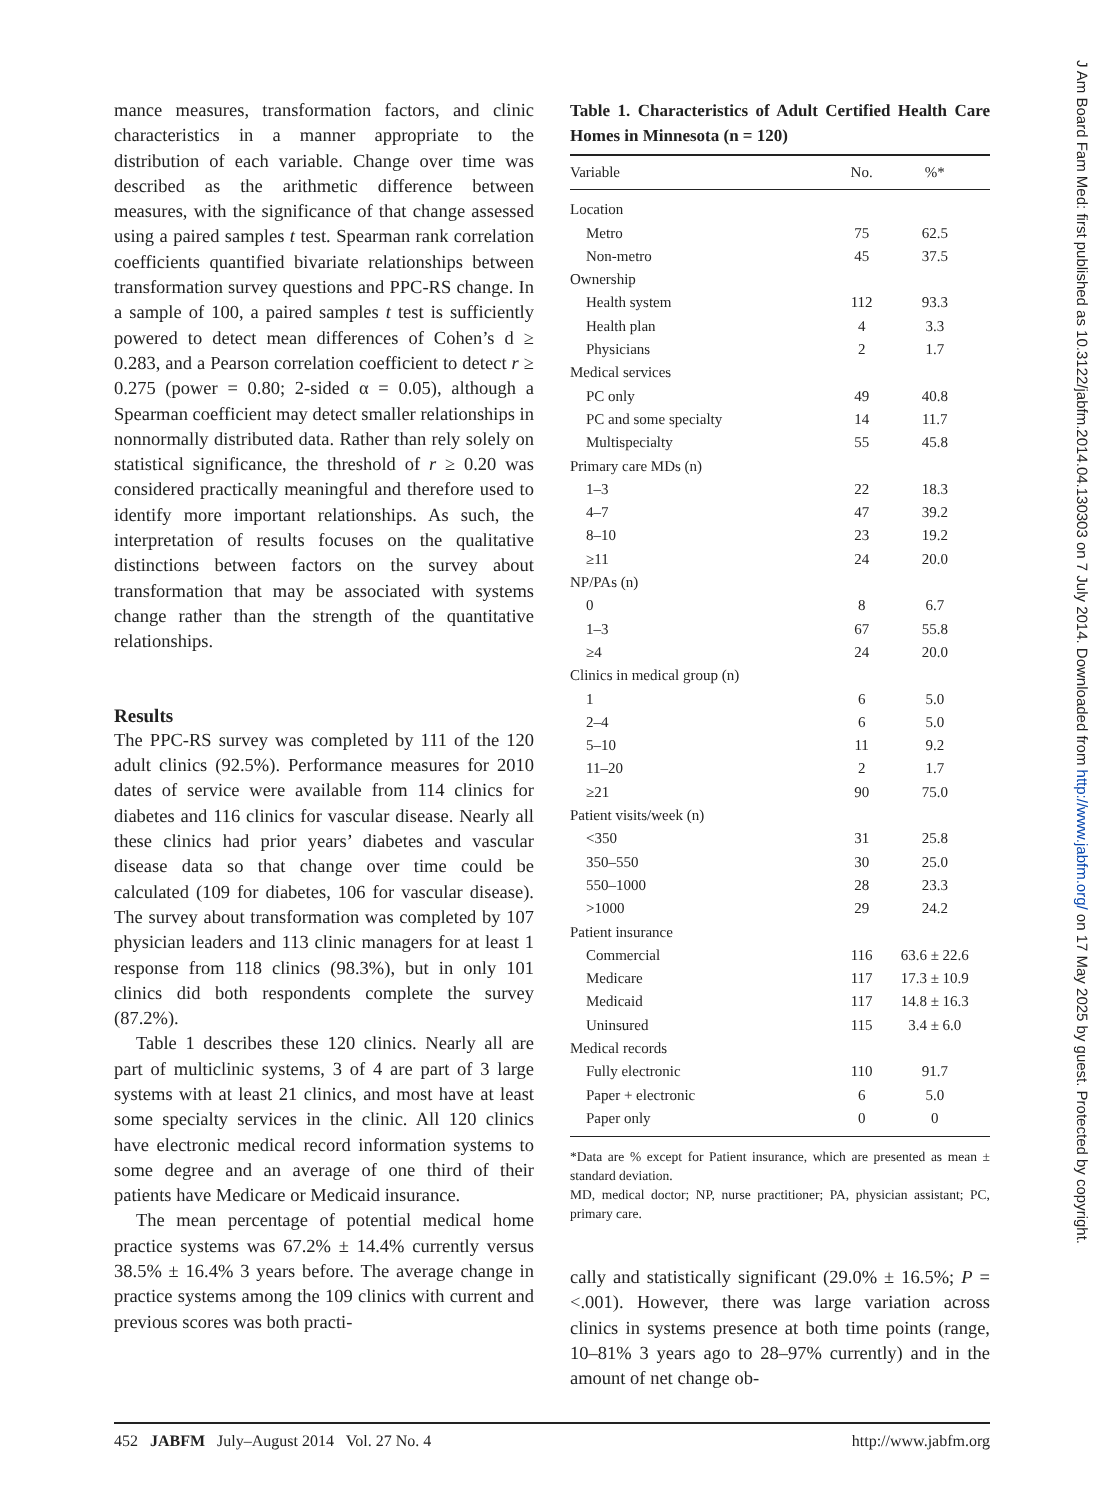mance measures, transformation factors, and clinic characteristics in a manner appropriate to the distribution of each variable. Change over time was described as the arithmetic difference between measures, with the significance of that change assessed using a paired samples t test. Spearman rank correlation coefficients quantified bivariate relationships between transformation survey questions and PPC-RS change. In a sample of 100, a paired samples t test is sufficiently powered to detect mean differences of Cohen’s d ≥ 0.283, and a Pearson correlation coefficient to detect r ≥ 0.275 (power = 0.80; 2-sided α = 0.05), although a Spearman coefficient may detect smaller relationships in nonnormally distributed data. Rather than rely solely on statistical significance, the threshold of r ≥ 0.20 was considered practically meaningful and therefore used to identify more important relationships. As such, the interpretation of results focuses on the qualitative distinctions between factors on the survey about transformation that may be associated with systems change rather than the strength of the quantitative relationships.
Results
The PPC-RS survey was completed by 111 of the 120 adult clinics (92.5%). Performance measures for 2010 dates of service were available from 114 clinics for diabetes and 116 clinics for vascular disease. Nearly all these clinics had prior years’ diabetes and vascular disease data so that change over time could be calculated (109 for diabetes, 106 for vascular disease). The survey about transformation was completed by 107 physician leaders and 113 clinic managers for at least 1 response from 118 clinics (98.3%), but in only 101 clinics did both respondents complete the survey (87.2%).
Table 1 describes these 120 clinics. Nearly all are part of multiclinic systems, 3 of 4 are part of 3 large systems with at least 21 clinics, and most have at least some specialty services in the clinic. All 120 clinics have electronic medical record information systems to some degree and an average of one third of their patients have Medicare or Medicaid insurance.
The mean percentage of potential medical home practice systems was 67.2% ± 14.4% currently versus 38.5% ± 16.4% 3 years before. The average change in practice systems among the 109 clinics with current and previous scores was both practi-
Table 1. Characteristics of Adult Certified Health Care Homes in Minnesota (n = 120)
| Variable | No. | %* |
| --- | --- | --- |
| Location | | |
| Metro | 75 | 62.5 |
| Non-metro | 45 | 37.5 |
| Ownership | | |
| Health system | 112 | 93.3 |
| Health plan | 4 | 3.3 |
| Physicians | 2 | 1.7 |
| Medical services | | |
| PC only | 49 | 40.8 |
| PC and some specialty | 14 | 11.7 |
| Multispecialty | 55 | 45.8 |
| Primary care MDs (n) | | |
| 1–3 | 22 | 18.3 |
| 4–7 | 47 | 39.2 |
| 8–10 | 23 | 19.2 |
| ≥11 | 24 | 20.0 |
| NP/PAs (n) | | |
| 0 | 8 | 6.7 |
| 1–3 | 67 | 55.8 |
| ≥4 | 24 | 20.0 |
| Clinics in medical group (n) | | |
| 1 | 6 | 5.0 |
| 2–4 | 6 | 5.0 |
| 5–10 | 11 | 9.2 |
| 11–20 | 2 | 1.7 |
| ≥21 | 90 | 75.0 |
| Patient visits/week (n) | | |
| <350 | 31 | 25.8 |
| 350–550 | 30 | 25.0 |
| 550–1000 | 28 | 23.3 |
| >1000 | 29 | 24.2 |
| Patient insurance | | |
| Commercial | 116 | 63.6 ± 22.6 |
| Medicare | 117 | 17.3 ± 10.9 |
| Medicaid | 117 | 14.8 ± 16.3 |
| Uninsured | 115 | 3.4 ± 6.0 |
| Medical records | | |
| Fully electronic | 110 | 91.7 |
| Paper + electronic | 6 | 5.0 |
| Paper only | 0 | 0 |
*Data are % except for Patient insurance, which are presented as mean ± standard deviation.
MD, medical doctor; NP, nurse practitioner; PA, physician assistant; PC, primary care.
cally and statistically significant (29.0% ± 16.5%; P = <.001). However, there was large variation across clinics in systems presence at both time points (range, 10–81% 3 years ago to 28–97% currently) and in the amount of net change ob-
452 JABFM July–August 2014 Vol. 27 No. 4 http://www.jabfm.org
J Am Board Fam Med: first published as 10.3122/jabfm.2014.04.130303 on 7 July 2014. Downloaded from http://www.jabfm.org/ on 17 May 2025 by guest. Protected by copyright.